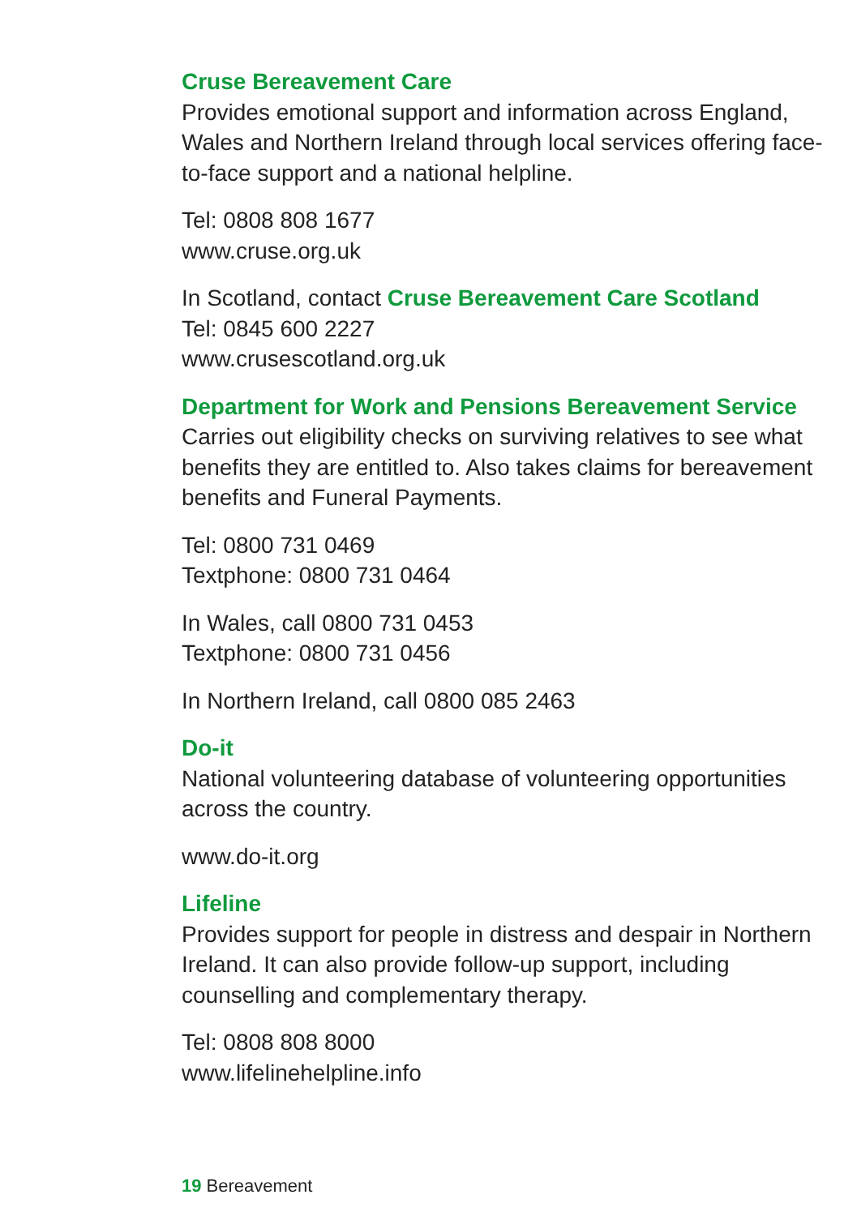Cruse Bereavement Care
Provides emotional support and information across England, Wales and Northern Ireland through local services offering face-to-face support and a national helpline.
Tel: 0808 808 1677
www.cruse.org.uk
In Scotland, contact Cruse Bereavement Care Scotland
Tel: 0845 600 2227
www.crusescotland.org.uk
Department for Work and Pensions Bereavement Service
Carries out eligibility checks on surviving relatives to see what benefits they are entitled to. Also takes claims for bereavement benefits and Funeral Payments.
Tel: 0800 731 0469
Textphone: 0800 731 0464
In Wales, call 0800 731 0453
Textphone: 0800 731 0456
In Northern Ireland, call 0800 085 2463
Do-it
National volunteering database of volunteering opportunities across the country.
www.do-it.org
Lifeline
Provides support for people in distress and despair in Northern Ireland. It can also provide follow-up support, including counselling and complementary therapy.
Tel: 0808 808 8000
www.lifelinehelpline.info
19 Bereavement